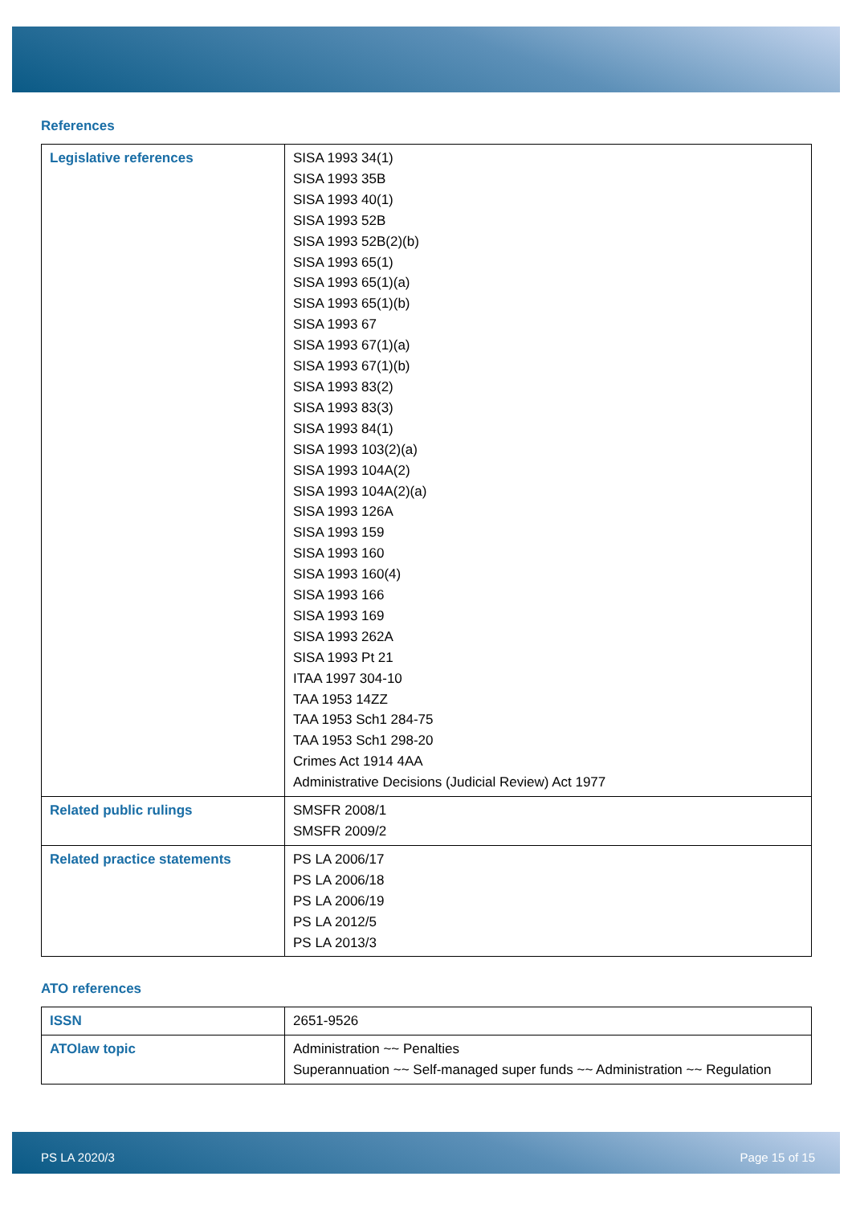References
| Legislative references | SISA 1993 34(1) SISA 1993 35B SISA 1993 40(1) SISA 1993 52B SISA 1993 52B(2)(b) SISA 1993 65(1) SISA 1993 65(1)(a) SISA 1993 65(1)(b) SISA 1993 67 SISA 1993 67(1)(a) SISA 1993 67(1)(b) SISA 1993 83(2) SISA 1993 83(3) SISA 1993 84(1) SISA 1993 103(2)(a) SISA 1993 104A(2) SISA 1993 104A(2)(a) SISA 1993 126A SISA 1993 159 SISA 1993 160 SISA 1993 160(4) SISA 1993 166 SISA 1993 169 SISA 1993 262A SISA 1993 Pt 21 ITAA 1997 304-10 TAA 1953 14ZZ TAA 1953 Sch1 284-75 TAA 1953 Sch1 298-20 Crimes Act 1914 4AA Administrative Decisions (Judicial Review) Act 1977 |
| Related public rulings | SMSFR 2008/1 SMSFR 2009/2 |
| Related practice statements | PS LA 2006/17 PS LA 2006/18 PS LA 2006/19 PS LA 2012/5 PS LA 2013/3 |
ATO references
| ISSN | 2651-9526 |
| ATOlaw topic | Administration ~~ Penalties Superannuation ~~ Self-managed super funds ~~ Administration ~~ Regulation |
PS LA 2020/3 Page 15 of 15